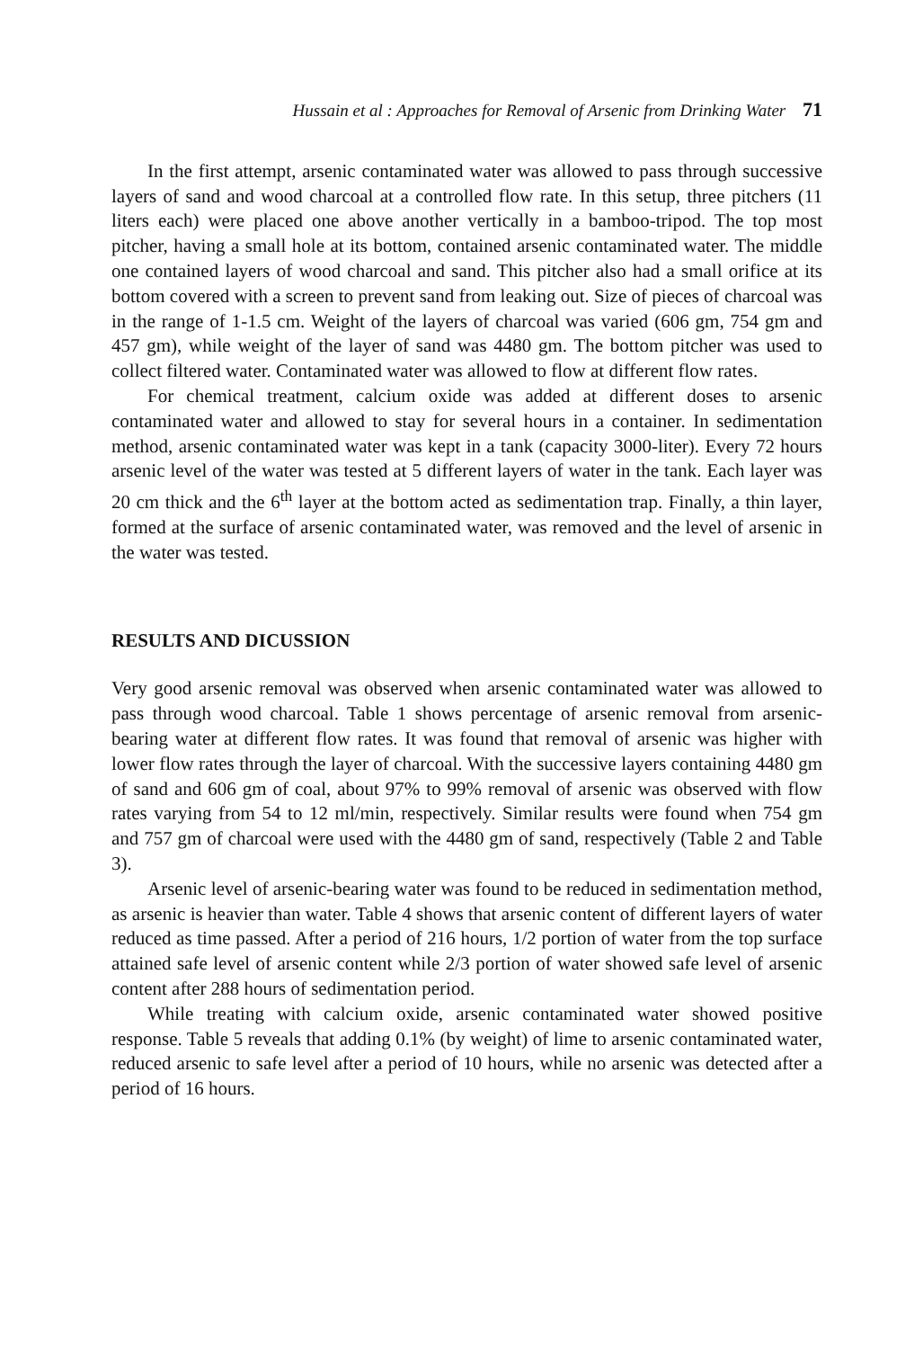Hussain et al : Approaches for Removal of Arsenic from Drinking Water 71
In the first attempt, arsenic contaminated water was allowed to pass through successive layers of sand and wood charcoal at a controlled flow rate. In this setup, three pitchers (11 liters each) were placed one above another vertically in a bamboo-tripod. The top most pitcher, having a small hole at its bottom, contained arsenic contaminated water. The middle one contained layers of wood charcoal and sand. This pitcher also had a small orifice at its bottom covered with a screen to prevent sand from leaking out. Size of pieces of charcoal was in the range of 1-1.5 cm. Weight of the layers of charcoal was varied (606 gm, 754 gm and 457 gm), while weight of the layer of sand was 4480 gm. The bottom pitcher was used to collect filtered water. Contaminated water was allowed to flow at different flow rates.
For chemical treatment, calcium oxide was added at different doses to arsenic contaminated water and allowed to stay for several hours in a container. In sedimentation method, arsenic contaminated water was kept in a tank (capacity 3000-liter). Every 72 hours arsenic level of the water was tested at 5 different layers of water in the tank. Each layer was 20 cm thick and the 6<sup>th</sup> layer at the bottom acted as sedimentation trap. Finally, a thin layer, formed at the surface of arsenic contaminated water, was removed and the level of arsenic in the water was tested.
RESULTS AND DICUSSION
Very good arsenic removal was observed when arsenic contaminated water was allowed to pass through wood charcoal. Table 1 shows percentage of arsenic removal from arsenic-bearing water at different flow rates. It was found that removal of arsenic was higher with lower flow rates through the layer of charcoal. With the successive layers containing 4480 gm of sand and 606 gm of coal, about 97% to 99% removal of arsenic was observed with flow rates varying from 54 to 12 ml/min, respectively. Similar results were found when 754 gm and 757 gm of charcoal were used with the 4480 gm of sand, respectively (Table 2 and Table 3).
Arsenic level of arsenic-bearing water was found to be reduced in sedimentation method, as arsenic is heavier than water. Table 4 shows that arsenic content of different layers of water reduced as time passed. After a period of 216 hours, 1/2 portion of water from the top surface attained safe level of arsenic content while 2/3 portion of water showed safe level of arsenic content after 288 hours of sedimentation period.
While treating with calcium oxide, arsenic contaminated water showed positive response. Table 5 reveals that adding 0.1% (by weight) of lime to arsenic contaminated water, reduced arsenic to safe level after a period of 10 hours, while no arsenic was detected after a period of 16 hours.